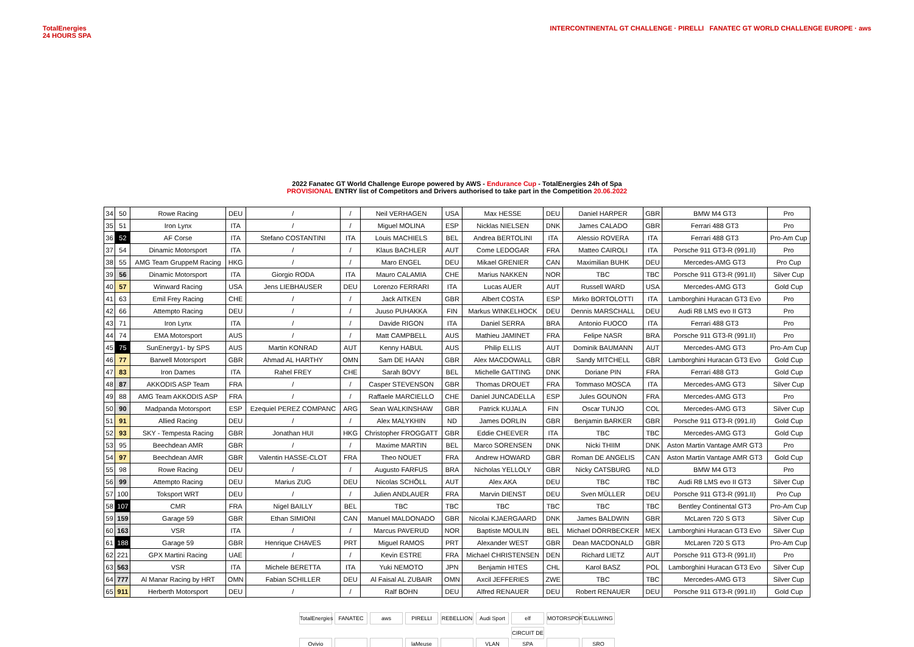TotalEnergies
24 HOURS SPA
INTERCONTINENTAL GT CHALLENGE · PIRELLI FANATEC GT WORLD CHALLENGE EUROPE · aws
2022 Fanatec GT World Challenge Europe powered by AWS - Endurance Cup - TotalEnergies 24h of Spa
PROVISIONAL ENTRY list of Competitors and Drivers authorised to take part in the Competition 20.06.2022
| 34 | 50 | Rowe Racing | DEU | / | / | Neil VERHAGEN | USA | Max HESSE | DEU | Daniel HARPER | GBR | BMW M4 GT3 | Pro |
| 35 | 51 | Iron Lynx | ITA | / | / | Miguel MOLINA | ESP | Nicklas NIELSEN | DNK | James CALADO | GBR | Ferrari 488 GT3 | Pro |
| 36 | 52 | AF Corse | ITA | Stefano COSTANTINI | ITA | Louis MACHIELS | BEL | Andrea BERTOLINI | ITA | Alessio ROVERA | ITA | Ferrari 488 GT3 | Pro-Am Cup |
| 37 | 54 | Dinamic Motorsport | ITA | / | / | Klaus BACHLER | AUT | Come LEDOGAR | FRA | Matteo CAIROLI | ITA | Porsche 911 GT3-R (991.II) | Pro |
| 38 | 55 | AMG Team GruppeM Racing | HKG | / | / | Maro ENGEL | DEU | Mikael GRENIER | CAN | Maximilian BUHK | DEU | Mercedes-AMG GT3 | Pro Cup |
| 39 | 56 | Dinamic Motorsport | ITA | Giorgio RODA | ITA | Mauro CALAMIA | CHE | Marius NAKKEN | NOR | TBC | TBC | Porsche 911 GT3-R (991.II) | Silver Cup |
| 40 | 57 | Winward Racing | USA | Jens LIEBHAUSER | DEU | Lorenzo FERRARI | ITA | Lucas AUER | AUT | Russell WARD | USA | Mercedes-AMG GT3 | Gold Cup |
| 41 | 63 | Emil Frey Racing | CHE | / | / | Jack AITKEN | GBR | Albert COSTA | ESP | Mirko BORTOLOTTI | ITA | Lamborghini Huracan GT3 Evo | Pro |
| 42 | 66 | Attempto Racing | DEU | / | / | Juuso PUHAKKA | FIN | Markus WINKELHOCK | DEU | Dennis MARSCHALL | DEU | Audi R8 LMS evo II GT3 | Pro |
| 43 | 71 | Iron Lynx | ITA | / | / | Davide RIGON | ITA | Daniel SERRA | BRA | Antonio FUOCO | ITA | Ferrari 488 GT3 | Pro |
| 44 | 74 | EMA Motorsport | AUS | / | / | Matt CAMPBELL | AUS | Mathieu JAMINET | FRA | Felipe NASR | BRA | Porsche 911 GT3-R (991.II) | Pro |
| 45 | 75 | SunEnergy1- by SPS | AUS | Martin KONRAD | AUT | Kenny HABUL | AUS | Philip ELLIS | AUT | Dominik BAUMANN | AUT | Mercedes-AMG GT3 | Pro-Am Cup |
| 46 | 77 | Barwell Motorsport | GBR | Ahmad AL HARTHY | OMN | Sam DE HAAN | GBR | Alex MACDOWALL | GBR | Sandy MITCHELL | GBR | Lamborghini Huracan GT3 Evo | Gold Cup |
| 47 | 83 | Iron Dames | ITA | Rahel FREY | CHE | Sarah BOVY | BEL | Michelle GATTING | DNK | Doriane PIN | FRA | Ferrari 488 GT3 | Gold Cup |
| 48 | 87 | AKKODIS ASP Team | FRA | / | / | Casper STEVENSON | GBR | Thomas DROUET | FRA | Tommaso MOSCA | ITA | Mercedes-AMG GT3 | Silver Cup |
| 49 | 88 | AMG Team AKKODIS ASP | FRA | / | / | Raffaele MARCIELLO | CHE | Daniel JUNCADELLA | ESP | Jules GOUNON | FRA | Mercedes-AMG GT3 | Pro |
| 50 | 90 | Madpanda Motorsport | ESP | Ezequiel PEREZ COMPANC | ARG | Sean WALKINSHAW | GBR | Patrick KUJALA | FIN | Oscar TUNJO | COL | Mercedes-AMG GT3 | Silver Cup |
| 51 | 91 | Allied Racing | DEU | / | / | Alex MALYKHIN | ND | James DORLIN | GBR | Benjamin BARKER | GBR | Porsche 911 GT3-R (991.II) | Gold Cup |
| 52 | 93 | SKY - Tempesta Racing | GBR | Jonathan HUI | HKG | Christopher FROGGATT | GBR | Eddie CHEEVER | ITA | TBC | TBC | Mercedes-AMG GT3 | Gold Cup |
| 53 | 95 | Beechdean AMR | GBR | / | / | Maxime MARTIN | BEL | Marco SORENSEN | DNK | Nicki THIIM | DNK | Aston Martin Vantage AMR GT3 | Pro |
| 54 | 97 | Beechdean AMR | GBR | Valentin HASSE-CLOT | FRA | Theo NOUET | FRA | Andrew HOWARD | GBR | Roman DE ANGELIS | CAN | Aston Martin Vantage AMR GT3 | Gold Cup |
| 55 | 98 | Rowe Racing | DEU | / | / | Augusto FARFUS | BRA | Nicholas YELLOLY | GBR | Nicky CATSBURG | NLD | BMW M4 GT3 | Pro |
| 56 | 99 | Attempto Racing | DEU | Marius ZUG | DEU | Nicolas SCHÖLL | AUT | Alex AKA | DEU | TBC | TBC | Audi R8 LMS evo II GT3 | Silver Cup |
| 57 | 100 | Toksport WRT | DEU | / | / | Julien ANDLAUER | FRA | Marvin DIENST | DEU | Sven MÜLLER | DEU | Porsche 911 GT3-R (991.II) | Pro Cup |
| 58 | 107 | CMR | FRA | Nigel BAILLY | BEL | TBC | TBC | TBC | TBC | TBC | TBC | Bentley Continental GT3 | Pro-Am Cup |
| 59 | 159 | Garage 59 | GBR | Ethan SIMIONI | CAN | Manuel MALDONADO | GBR | Nicolai KJAERGAARD | DNK | James BALDWIN | GBR | McLaren 720 S GT3 | Silver Cup |
| 60 | 163 | VSR | ITA | / | / | Marcus PAVERUD | NOR | Baptiste MOULIN | BEL | Michael DÖRRBECKER | MEX | Lamborghini Huracan GT3 Evo | Silver Cup |
| 61 | 188 | Garage 59 | GBR | Henrique CHAVES | PRT | Miguel RAMOS | PRT | Alexander WEST | GBR | Dean MACDONALD | GBR | McLaren 720 S GT3 | Pro-Am Cup |
| 62 | 221 | GPX Martini Racing | UAE | / | / | Kevin ESTRE | FRA | Michael CHRISTENSEN | DEN | Richard LIETZ | AUT | Porsche 911 GT3-R (991.II) | Pro |
| 63 | 563 | VSR | ITA | Michele BERETTA | ITA | Yuki NEMOTO | JPN | Benjamin HITES | CHL | Karol BASZ | POL | Lamborghini Huracan GT3 Evo | Silver Cup |
| 64 | 777 | Al Manar Racing by HRT | OMN | Fabian SCHILLER | DEU | Al Faisal AL ZUBAIR | OMN | Axcil JEFFERIES | ZWE | TBC | TBC | Mercedes-AMG GT3 | Silver Cup |
| 65 | 911 | Herberth Motorsport | DEU | / | / | Ralf BOHN | DEU | Alfred RENAUER | DEU | Robert RENAUER | DEU | Porsche 911 GT3-R (991.II) | Gold Cup |
TotalEnergies FANATEC aws PIRELLI REBELLION Audi Sport elf MOTORSPORT GULLWING
Ovivio laMeuse VLAN CIRCUIT DE SPA SRO